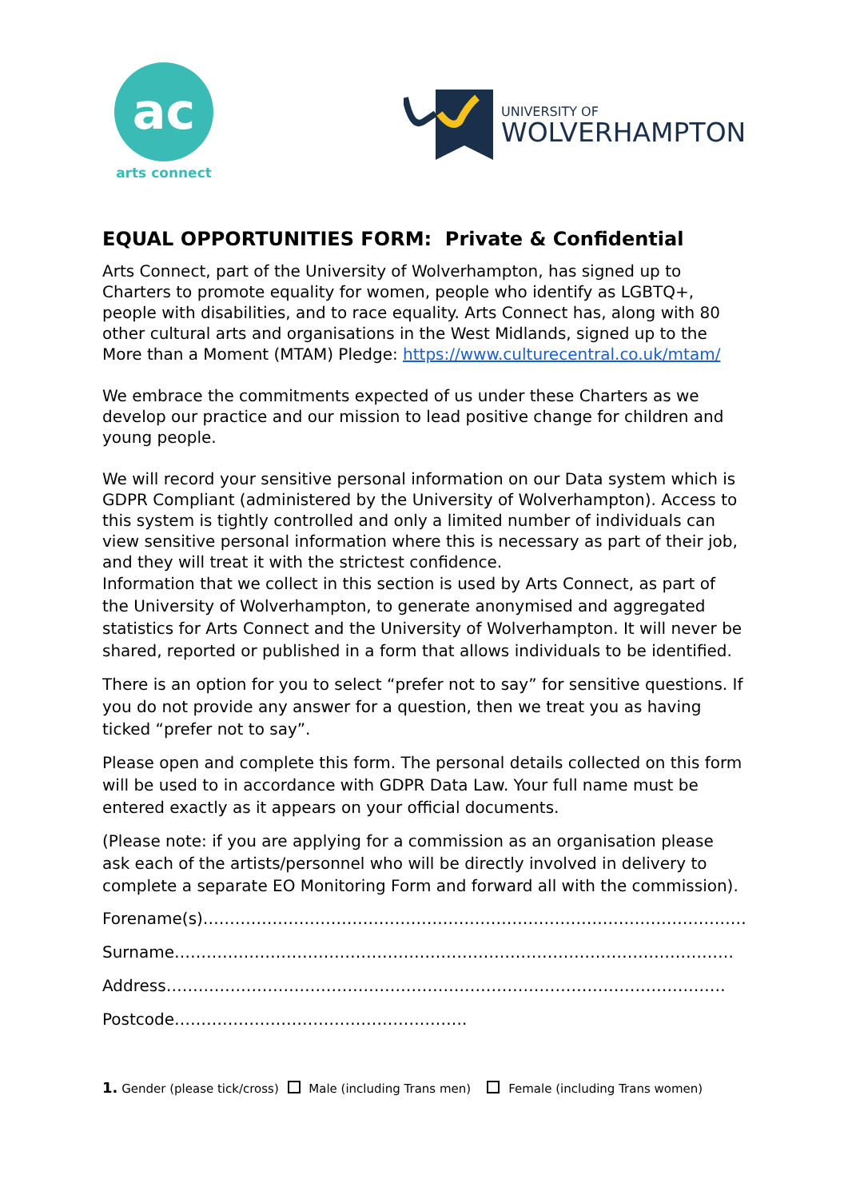ac
arts connect
UNIVERSITY OF
WOLVERHAMPTON
EQUAL OPPORTUNITIES FORM: Private & Confidential
Arts Connect, part of the University of Wolverhampton, has signed up to Charters to promote equality for women, people who identify as LGBTQ+, people with disabilities, and to race equality. Arts Connect has, along with 80 other cultural arts and organisations in the West Midlands, signed up to the More than a Moment (MTAM) Pledge: https://www.culturecentral.co.uk/mtam/
We embrace the commitments expected of us under these Charters as we develop our practice and our mission to lead positive change for children and young people.
We will record your sensitive personal information on our Data system which is GDPR Compliant (administered by the University of Wolverhampton). Access to this system is tightly controlled and only a limited number of individuals can view sensitive personal information where this is necessary as part of their job, and they will treat it with the strictest confidence.
Information that we collect in this section is used by Arts Connect, as part of the University of Wolverhampton, to generate anonymised and aggregated statistics for Arts Connect and the University of Wolverhampton. It will never be shared, reported or published in a form that allows individuals to be identified.
There is an option for you to select “prefer not to say” for sensitive questions. If you do not provide any answer for a question, then we treat you as having ticked “prefer not to say”.
Please open and complete this form. The personal details collected on this form will be used to in accordance with GDPR Data Law. Your full name must be entered exactly as it appears on your official documents.
(Please note: if you are applying for a commission as an organisation please ask each of the artists/personnel who will be directly involved in delivery to complete a separate EO Monitoring Form and forward all with the commission).
Forename(s)…………………………………………………………………………………………
Surname……………………………………………………………………………………………
Address……………………………………………………………………………………………
Postcode……………………………………………….
1. Gender (please tick/cross) Male (including Trans men) Female (including Trans women)